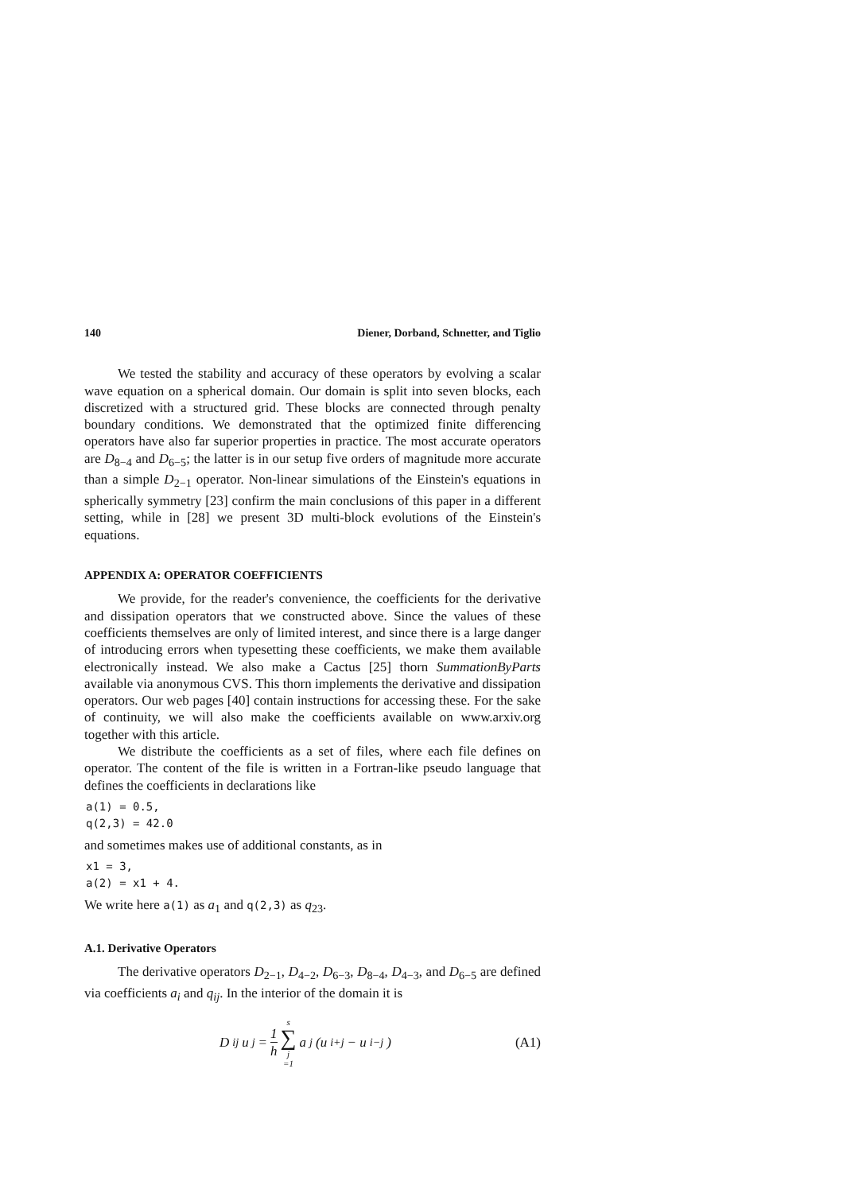140 Diener, Dorband, Schnetter, and Tiglio
We tested the stability and accuracy of these operators by evolving a scalar wave equation on a spherical domain. Our domain is split into seven blocks, each discretized with a structured grid. These blocks are connected through penalty boundary conditions. We demonstrated that the optimized finite differencing operators have also far superior properties in practice. The most accurate operators are D<sub>8−4</sub> and D<sub>6−5</sub>; the latter is in our setup five orders of magnitude more accurate than a simple D<sub>2−1</sub> operator. Non-linear simulations of the Einstein's equations in spherically symmetry [23] confirm the main conclusions of this paper in a different setting, while in [28] we present 3D multi-block evolutions of the Einstein's equations.
APPENDIX A: OPERATOR COEFFICIENTS
We provide, for the reader's convenience, the coefficients for the derivative and dissipation operators that we constructed above. Since the values of these coefficients themselves are only of limited interest, and since there is a large danger of introducing errors when typesetting these coefficients, we make them available electronically instead. We also make a Cactus [25] thorn SummationByParts available via anonymous CVS. This thorn implements the derivative and dissipation operators. Our web pages [40] contain instructions for accessing these. For the sake of continuity, we will also make the coefficients available on www.arxiv.org together with this article.
We distribute the coefficients as a set of files, where each file defines on operator. The content of the file is written in a Fortran-like pseudo language that defines the coefficients in declarations like
a(1) = 0.5,
q(2,3) = 42.0
and sometimes makes use of additional constants, as in
x1 = 3,
a(2) = x1 + 4.
We write here a(1) as a<sub>1</sub> and q(2,3) as q<sub>23</sub>.
A.1. Derivative Operators
The derivative operators D<sub>2−1</sub>, D<sub>4−2</sub>, D<sub>6−3</sub>, D<sub>8−4</sub>, D<sub>4−3</sub>, and D<sub>6−5</sub> are defined via coefficients a<sub>i</sub> and q<sub>ij</sub>. In the interior of the domain it is
D<sub>ij</sub>u<sub>j</sub> = 1 h s ∑ j =1 a<sub>j</sub> (u<sub>i+j</sub> − u<sub>i−j</sub>)
(A1)